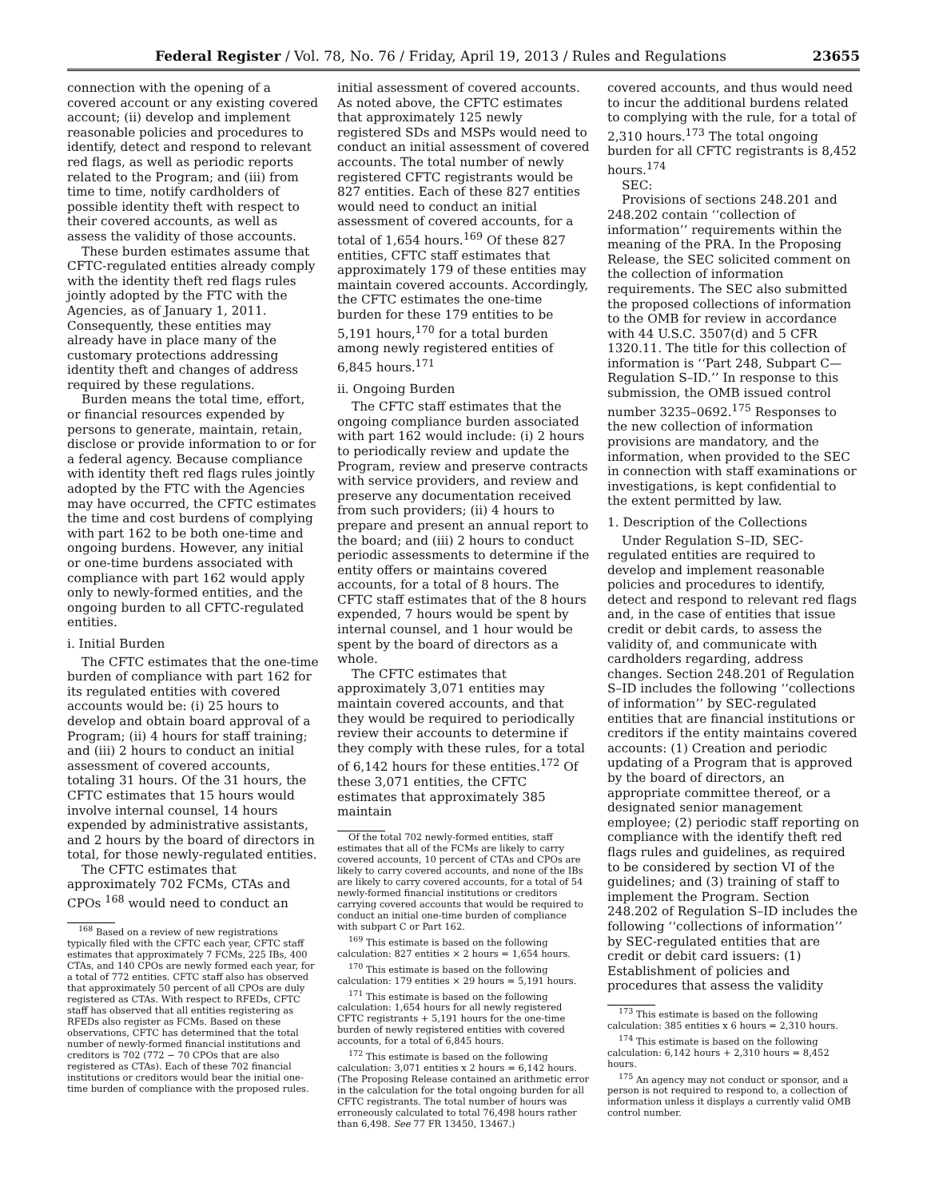Federal Register / Vol. 78, No. 76 / Friday, April 19, 2013 / Rules and Regulations 23655
connection with the opening of a covered account or any existing covered account; (ii) develop and implement reasonable policies and procedures to identify, detect and respond to relevant red flags, as well as periodic reports related to the Program; and (iii) from time to time, notify cardholders of possible identity theft with respect to their covered accounts, as well as assess the validity of those accounts.
These burden estimates assume that CFTC-regulated entities already comply with the identity theft red flags rules jointly adopted by the FTC with the Agencies, as of January 1, 2011. Consequently, these entities may already have in place many of the customary protections addressing identity theft and changes of address required by these regulations.
Burden means the total time, effort, or financial resources expended by persons to generate, maintain, retain, disclose or provide information to or for a federal agency. Because compliance with identity theft red flags rules jointly adopted by the FTC with the Agencies may have occurred, the CFTC estimates the time and cost burdens of complying with part 162 to be both one-time and ongoing burdens. However, any initial or one-time burdens associated with compliance with part 162 would apply only to newly-formed entities, and the ongoing burden to all CFTC-regulated entities.
i. Initial Burden
The CFTC estimates that the one-time burden of compliance with part 162 for its regulated entities with covered accounts would be: (i) 25 hours to develop and obtain board approval of a Program; (ii) 4 hours for staff training; and (iii) 2 hours to conduct an initial assessment of covered accounts, totaling 31 hours. Of the 31 hours, the CFTC estimates that 15 hours would involve internal counsel, 14 hours expended by administrative assistants, and 2 hours by the board of directors in total, for those newly-regulated entities.
The CFTC estimates that approximately 702 FCMs, CTAs and CPOs <sup>168</sup> would need to conduct an
<sup>168</sup> Based on a review of new registrations typically filed with the CFTC each year, CFTC staff estimates that approximately 7 FCMs, 225 IBs, 400 CTAs, and 140 CPOs are newly formed each year, for a total of 772 entities. CFTC staff also has observed that approximately 50 percent of all CPOs are duly registered as CTAs. With respect to RFEDs, CFTC staff has observed that all entities registering as RFEDs also register as FCMs. Based on these observations, CFTC has determined that the total number of newly-formed financial institutions and creditors is 702 (772 − 70 CPOs that are also registered as CTAs). Each of these 702 financial institutions or creditors would bear the initial one-time burden of compliance with the proposed rules.
initial assessment of covered accounts. As noted above, the CFTC estimates that approximately 125 newly registered SDs and MSPs would need to conduct an initial assessment of covered accounts. The total number of newly registered CFTC registrants would be 827 entities. Each of these 827 entities would need to conduct an initial assessment of covered accounts, for a total of 1,654 hours.<sup>169</sup> Of these 827 entities, CFTC staff estimates that approximately 179 of these entities may maintain covered accounts. Accordingly, the CFTC estimates the one-time burden for these 179 entities to be 5,191 hours,<sup>170</sup> for a total burden among newly registered entities of 6,845 hours.<sup>171</sup>
ii. Ongoing Burden
The CFTC staff estimates that the ongoing compliance burden associated with part 162 would include: (i) 2 hours to periodically review and update the Program, review and preserve contracts with service providers, and review and preserve any documentation received from such providers; (ii) 4 hours to prepare and present an annual report to the board; and (iii) 2 hours to conduct periodic assessments to determine if the entity offers or maintains covered accounts, for a total of 8 hours. The CFTC staff estimates that of the 8 hours expended, 7 hours would be spent by internal counsel, and 1 hour would be spent by the board of directors as a whole.
The CFTC estimates that approximately 3,071 entities may maintain covered accounts, and that they would be required to periodically review their accounts to determine if they comply with these rules, for a total of 6,142 hours for these entities.<sup>172</sup> Of these 3,071 entities, the CFTC estimates that approximately 385 maintain
Of the total 702 newly-formed entities, staff estimates that all of the FCMs are likely to carry covered accounts, 10 percent of CTAs and CPOs are likely to carry covered accounts, and none of the IBs are likely to carry covered accounts, for a total of 54 newly-formed financial institutions or creditors carrying covered accounts that would be required to conduct an initial one-time burden of compliance with subpart C or Part 162.
<sup>169</sup> This estimate is based on the following calculation: 827 entities × 2 hours = 1,654 hours.
<sup>170</sup> This estimate is based on the following calculation: 179 entities × 29 hours = 5,191 hours.
<sup>171</sup> This estimate is based on the following calculation: 1,654 hours for all newly registered CFTC registrants + 5,191 hours for the one-time burden of newly registered entities with covered accounts, for a total of 6,845 hours.
<sup>172</sup> This estimate is based on the following calculation: 3,071 entities x 2 hours = 6,142 hours. (The Proposing Release contained an arithmetic error in the calculation for the total ongoing burden for all CFTC registrants. The total number of hours was erroneously calculated to total 76,498 hours rather than 6,498. See 77 FR 13450, 13467.)
covered accounts, and thus would need to incur the additional burdens related to complying with the rule, for a total of 2,310 hours.<sup>173</sup> The total ongoing burden for all CFTC registrants is 8,452 hours.<sup>174</sup>
SEC:
Provisions of sections 248.201 and 248.202 contain ‘‘collection of information’’ requirements within the meaning of the PRA. In the Proposing Release, the SEC solicited comment on the collection of information requirements. The SEC also submitted the proposed collections of information to the OMB for review in accordance with 44 U.S.C. 3507(d) and 5 CFR 1320.11. The title for this collection of information is ‘‘Part 248, Subpart C—Regulation S–ID.’’ In response to this submission, the OMB issued control number 3235–0692.<sup>175</sup> Responses to the new collection of information provisions are mandatory, and the information, when provided to the SEC in connection with staff examinations or investigations, is kept confidential to the extent permitted by law.
1. Description of the Collections
Under Regulation S–ID, SEC-regulated entities are required to develop and implement reasonable policies and procedures to identify, detect and respond to relevant red flags and, in the case of entities that issue credit or debit cards, to assess the validity of, and communicate with cardholders regarding, address changes. Section 248.201 of Regulation S–ID includes the following ‘‘collections of information’’ by SEC-regulated entities that are financial institutions or creditors if the entity maintains covered accounts: (1) Creation and periodic updating of a Program that is approved by the board of directors, an appropriate committee thereof, or a designated senior management employee; (2) periodic staff reporting on compliance with the identify theft red flags rules and guidelines, as required to be considered by section VI of the guidelines; and (3) training of staff to implement the Program. Section 248.202 of Regulation S–ID includes the following ‘‘collections of information’’ by SEC-regulated entities that are credit or debit card issuers: (1) Establishment of policies and procedures that assess the validity
<sup>173</sup> This estimate is based on the following calculation: 385 entities x 6 hours = 2,310 hours.
<sup>174</sup> This estimate is based on the following calculation: 6,142 hours + 2,310 hours = 8,452 hours.
<sup>175</sup> An agency may not conduct or sponsor, and a person is not required to respond to, a collection of information unless it displays a currently valid OMB control number.